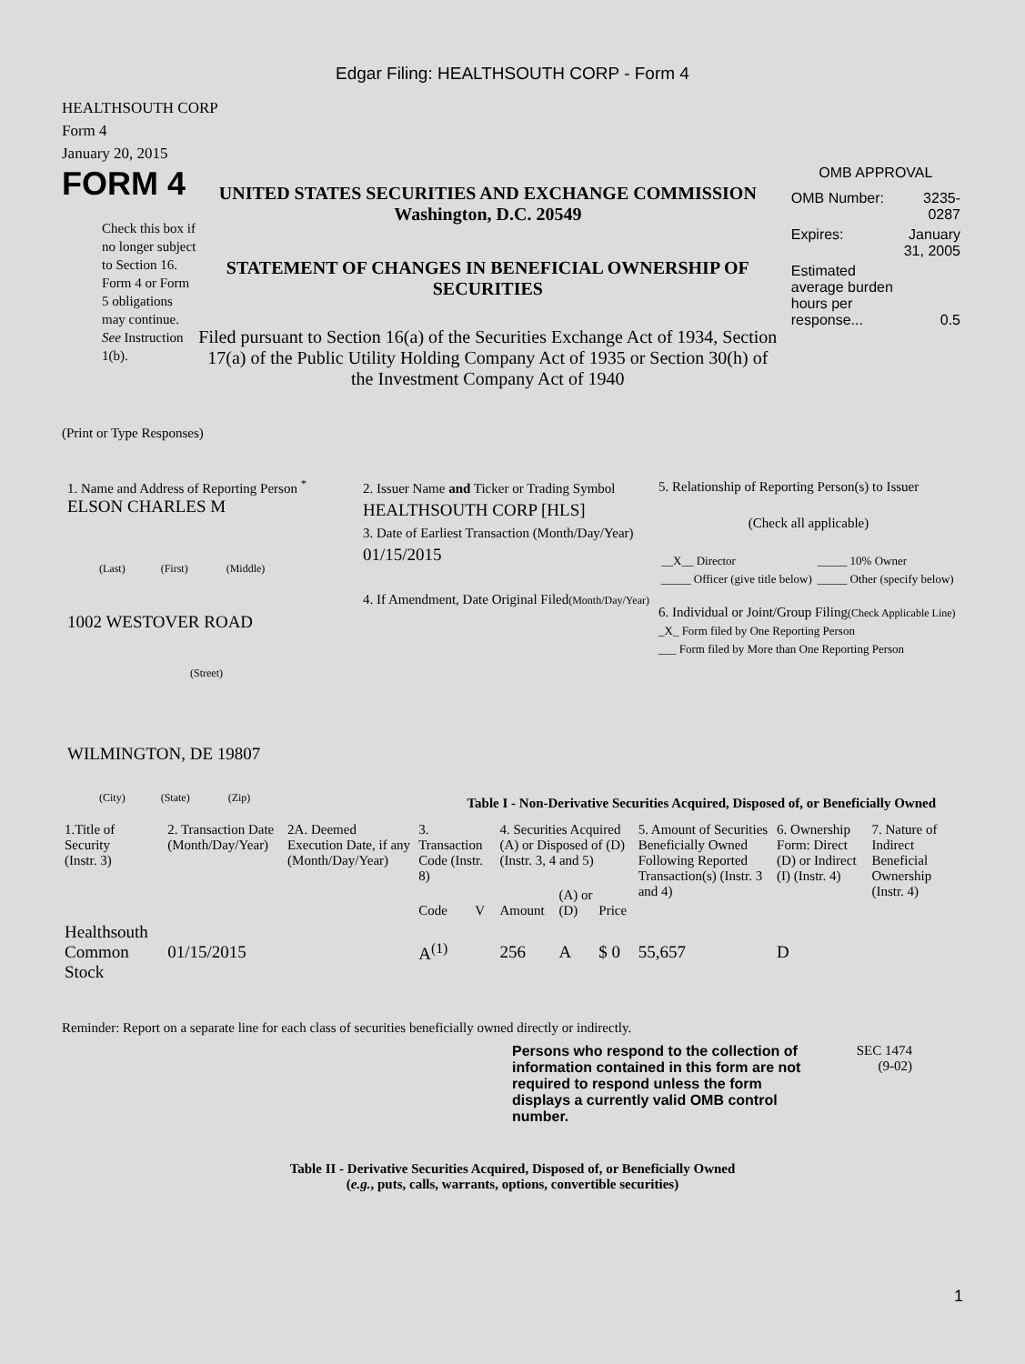Edgar Filing: HEALTHSOUTH CORP - Form 4
HEALTHSOUTH CORP
Form 4
January 20, 2015
FORM 4
Check this box if no longer subject to Section 16. Form 4 or Form 5 obligations may continue. See Instruction 1(b).
UNITED STATES SECURITIES AND EXCHANGE COMMISSION
Washington, D.C. 20549
STATEMENT OF CHANGES IN BENEFICIAL OWNERSHIP OF SECURITIES
Filed pursuant to Section 16(a) of the Securities Exchange Act of 1934, Section 17(a) of the Public Utility Holding Company Act of 1935 or Section 30(h) of the Investment Company Act of 1940
OMB APPROVAL
| OMB Number: | 3235-0287 |
| Expires: | January 31, 2005 |
| Estimated average burden hours per response... | 0.5 |
(Print or Type Responses)
1. Name and Address of Reporting Person <sup>*</sup>
ELSON CHARLES M
(Last) (First) (Middle)
1002 WESTOVER ROAD
(Street)
WILMINGTON, DE 19807
(City) (State) (Zip)
2. Issuer Name and Ticker or Trading Symbol
HEALTHSOUTH CORP [HLS]
3. Date of Earliest Transaction (Month/Day/Year)
01/15/2015
4. If Amendment, Date Original Filed(Month/Day/Year)
5. Relationship of Reporting Person(s) to Issuer
(Check all applicable)
| __X__ Director _____ Officer (give title below) | _____ 10% Owner _____ Other (specify below) |
6. Individual or Joint/Group Filing(Check Applicable Line)
_X_ Form filed by One Reporting Person
___ Form filed by More than One Reporting Person
Table I - Non-Derivative Securities Acquired, Disposed of, or Beneficially Owned
| 1.Title of Security (Instr. 3) | 2. Transaction Date (Month/Day/Year) | 2A. Deemed Execution Date, if any (Month/Day/Year) | 3. Transaction Code (Instr. 8) | | 4. Securities Acquired (A) or Disposed of (D) (Instr. 3, 4 and 5) | | | 5. Amount of Securities Beneficially Owned Following Reported Transaction(s) (Instr. 3 and 4) | 6. Ownership Form: Direct (D) or Indirect (I) (Instr. 4) | 7. Nature of Indirect Beneficial Ownership (Instr. 4) |
| --- | --- | --- | --- | --- | --- | --- | --- | --- | --- | --- |
| | | | Code | V | Amount | (A) or (D) | Price | | | |
| Healthsouth Common Stock | 01/15/2015 | | A<sup>(1)</sup> | | 256 | A | $ 0 | 55,657 | D | |
Reminder: Report on a separate line for each class of securities beneficially owned directly or indirectly.
Persons who respond to the collection of information contained in this form are not required to respond unless the form displays a currently valid OMB control number.
SEC 1474
(9-02)
Table II - Derivative Securities Acquired, Disposed of, or Beneficially Owned
(e.g., puts, calls, warrants, options, convertible securities)
1